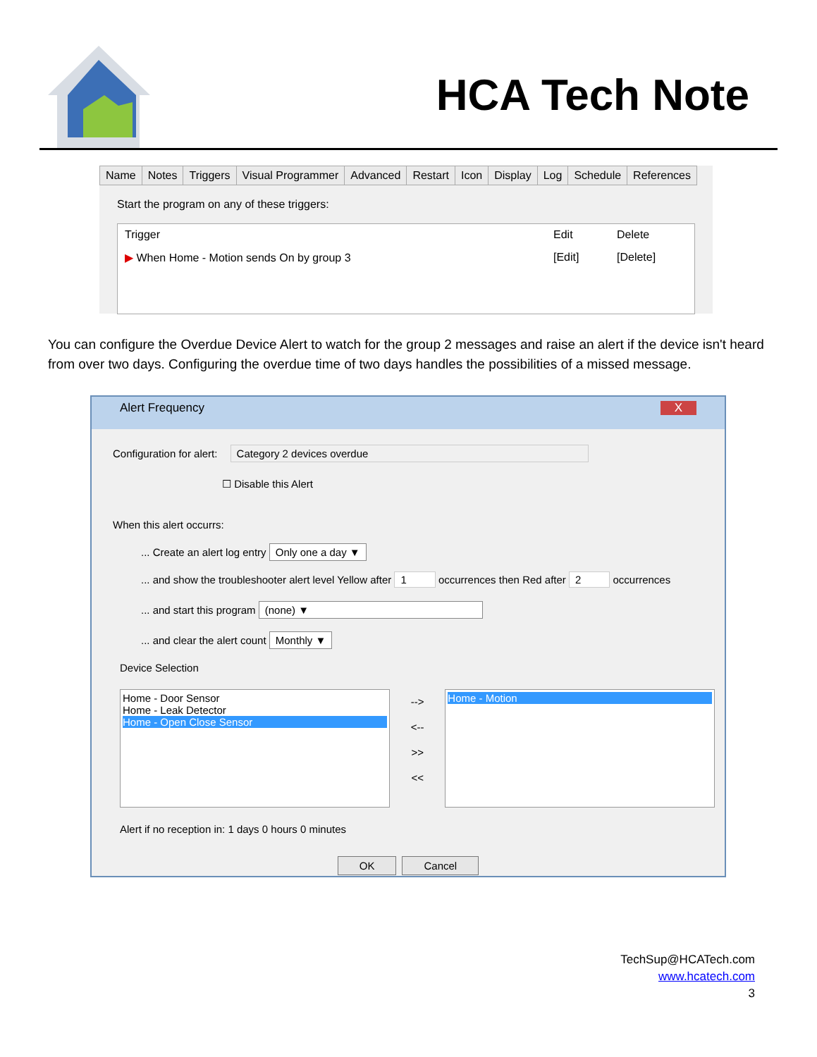HCA Tech Note
Name Notes Triggers Visual Programmer Advanced Restart Icon Display Log Schedule References
Start the program on any of these triggers:
Trigger Edit Delete
▶ When Home - Motion sends On by group 3 [Edit] [Delete]
You can configure the Overdue Device Alert to watch for the group 2 messages and raise an alert if the device isn't heard from over two days. Configuring the overdue time of two days handles the possibilities of a missed message.
Alert Frequency X
Configuration for alert: Category 2 devices overdue
☐ Disable this Alert
When this alert occurrs:
... Create an alert log entry Only one a day ▼
... and show the troubleshooter alert level Yellow after 1 occurrences then Red after 2 occurrences
... and start this program (none) ▼
... and clear the alert count Monthly ▼
Device Selection
Home - Door Sensor
Home - Leak Detector
Home - Open Close Sensor
-->
<--
>>
<<
Home - Motion
Alert if no reception in: 1 days 0 hours 0 minutes
OK Cancel
TechSup@HCATech.com
www.hcatech.com
3